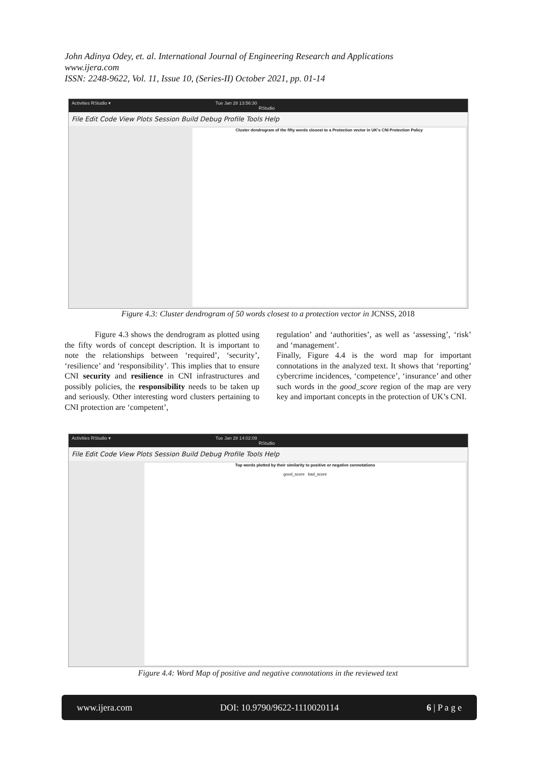John Adinya Odey, et. al. International Journal of Engineering Research and Applications
www.ijera.com
ISSN: 2248-9622, Vol. 11, Issue 10, (Series-II) October 2021, pp. 01-14
Activities RStudio ▾ Tue Jan 28 13:56:30
RStudio
File Edit Code View Plots Session Build Debug Profile Tools Help
Cluster dendrogram of the fifty words closest to a Protection vector in UK's CNI Protection Policy
Figure 4.3: Cluster dendrogram of 50 words closest to a protection vector in JCNSS, 2018
Figure 4.3 shows the dendrogram as plotted using the fifty words of concept description. It is important to note the relationships between ‘required’, ‘security’, ‘resilience’ and ‘responsibility’. This implies that to ensure CNI security and resilience in CNI infrastructures and possibly policies, the responsibility needs to be taken up and seriously. Other interesting word clusters pertaining to CNI protection are ‘competent’,
regulation’ and ‘authorities’, as well as ‘assessing’, ‘risk’ and ‘management’.
Finally, Figure 4.4 is the word map for important connotations in the analyzed text. It shows that ‘reporting’ cybercrime incidences, ‘competence’, ‘insurance’ and other such words in the good_score region of the map are very key and important concepts in the protection of UK’s CNI.
Activities RStudio ▾ Tue Jan 28 14:02:09
RStudio
File Edit Code View Plots Session Build Debug Profile Tools Help
Top words plotted by their similarity to positive or negative connotations
good_score bad_score
Figure 4.4: Word Map of positive and negative connotations in the reviewed text
www.ijera.com DOI: 10.9790/9622-1110020114 6 | P a g e